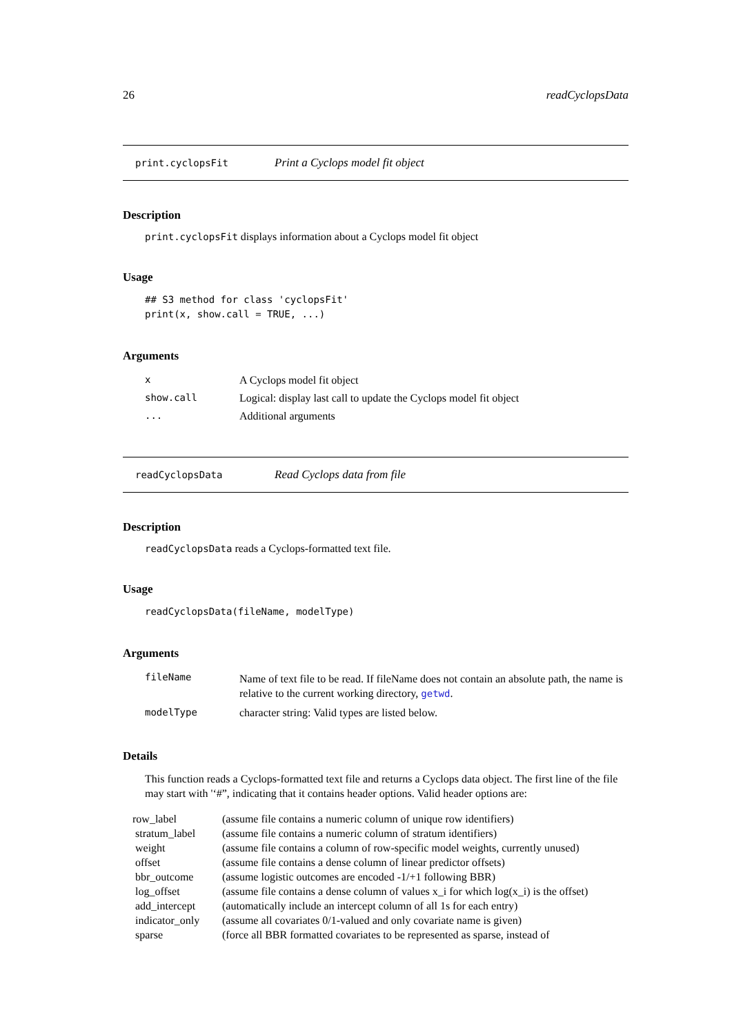26 readCyclopsData
print.cyclopsFit Print a Cyclops model fit object
Description
print.cyclopsFit displays information about a Cyclops model fit object
Usage
## S3 method for class 'cyclopsFit'
print(x, show.call = TRUE, ...)
Arguments
| x | A Cyclops model fit object |
| show.call | Logical: display last call to update the Cyclops model fit object |
| ... | Additional arguments |
readCyclopsData Read Cyclops data from file
Description
readCyclopsData reads a Cyclops-formatted text file.
Usage
readCyclopsData(fileName, modelType)
Arguments
| fileName | Name of text file to be read. If fileName does not contain an absolute path, the name is relative to the current working directory, getwd . |
| modelType | character string: Valid types are listed below. |
Details
This function reads a Cyclops-formatted text file and returns a Cyclops data object. The first line of the file may start with '‘#”, indicating that it contains header options. Valid header options are:
| row_label | (assume file contains a numeric column of unique row identifiers) |
| stratum_label | (assume file contains a numeric column of stratum identifiers) |
| weight | (assume file contains a column of row-specific model weights, currently unused) |
| offset | (assume file contains a dense column of linear predictor offsets) |
| bbr_outcome | (assume logistic outcomes are encoded -1/+1 following BBR) |
| log_offset | (assume file contains a dense column of values x_i for which log(x_i) is the offset) |
| add_intercept | (automatically include an intercept column of all 1s for each entry) |
| indicator_only | (assume all covariates 0/1-valued and only covariate name is given) |
| sparse | (force all BBR formatted covariates to be represented as sparse, instead of |